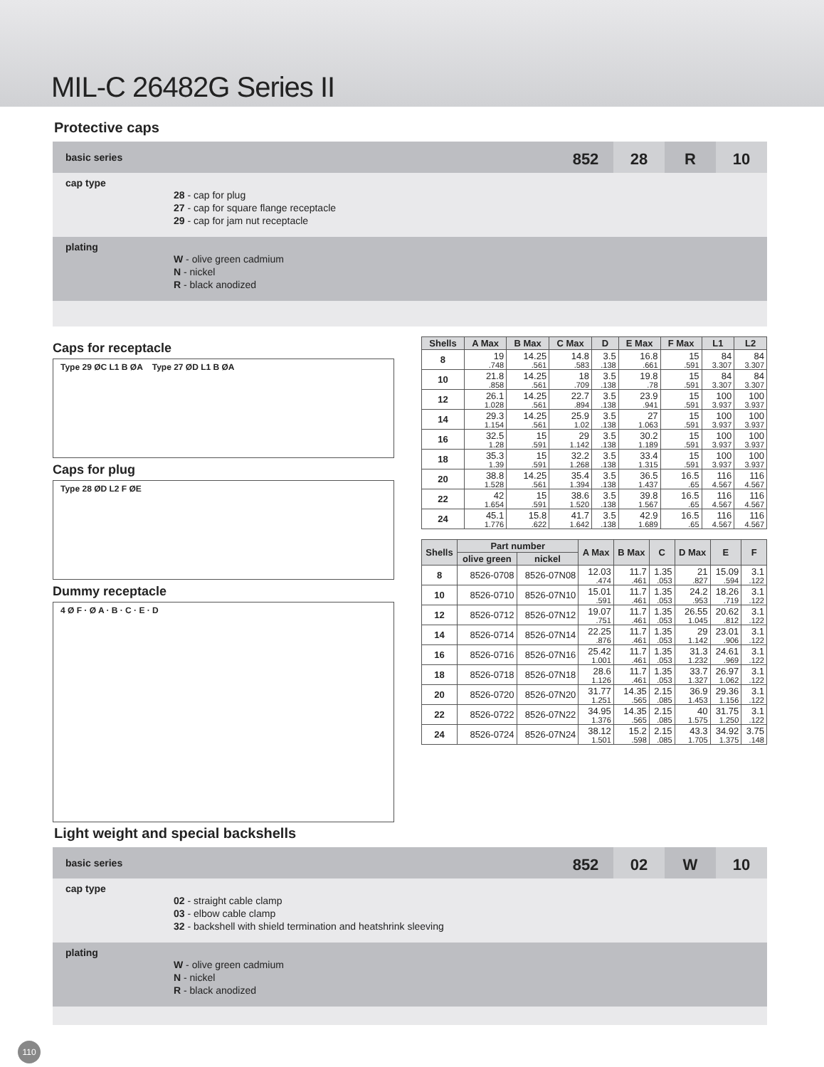MIL-C 26482G Series II
Protective caps
basic series
852 28 R 10
cap type
28 - cap for plug
27 - cap for square flange receptacle
29 - cap for jam nut receptacle
plating
W - olive green cadmium
N - nickel
R - black anodized
Caps for receptacle
Type 29 ØC L1 B ØA Type 27 ØD L1 B ØA
Caps for plug
Type 28 ØD L2 F ØE
Dummy receptacle
4 Ø F · Ø A · B · C · E · D
| Shells | A Max | B Max | C Max | D | E Max | F Max | L1 | L2 |
| --- | --- | --- | --- | --- | --- | --- | --- | --- |
| 8 | 19 .748 | 14.25 .561 | 14.8 .583 | 3.5 .138 | 16.8 .661 | 15 .591 | 84 3.307 | 84 3.307 |
| 10 | 21.8 .858 | 14.25 .561 | 18 .709 | 3.5 .138 | 19.8 .78 | 15 .591 | 84 3.307 | 84 3.307 |
| 12 | 26.1 1.028 | 14.25 .561 | 22.7 .894 | 3.5 .138 | 23.9 .941 | 15 .591 | 100 3.937 | 100 3.937 |
| 14 | 29.3 1.154 | 14.25 .561 | 25.9 1.02 | 3.5 .138 | 27 1.063 | 15 .591 | 100 3.937 | 100 3.937 |
| 16 | 32.5 1.28 | 15 .591 | 29 1.142 | 3.5 .138 | 30.2 1.189 | 15 .591 | 100 3.937 | 100 3.937 |
| 18 | 35.3 1.39 | 15 .591 | 32.2 1.268 | 3.5 .138 | 33.4 1.315 | 15 .591 | 100 3.937 | 100 3.937 |
| 20 | 38.8 1.528 | 14.25 .561 | 35.4 1.394 | 3.5 .138 | 36.5 1.437 | 16.5 .65 | 116 4.567 | 116 4.567 |
| 22 | 42 1.654 | 15 .591 | 38.6 1.520 | 3.5 .138 | 39.8 1.567 | 16.5 .65 | 116 4.567 | 116 4.567 |
| 24 | 45.1 1.776 | 15.8 .622 | 41.7 1.642 | 3.5 .138 | 42.9 1.689 | 16.5 .65 | 116 4.567 | 116 4.567 |
| Shells | Part number | | A Max | B Max | C | D Max | E | F |
| --- | --- | --- | --- | --- | --- | --- | --- | --- |
| | olive green | nickel | | | | | | |
| 8 | 8526-0708 | 8526-07N08 | 12.03 .474 | 11.7 .461 | 1.35 .053 | 21 .827 | 15.09 .594 | 3.1 .122 |
| 10 | 8526-0710 | 8526-07N10 | 15.01 .591 | 11.7 .461 | 1.35 .053 | 24.2 .953 | 18.26 .719 | 3.1 .122 |
| 12 | 8526-0712 | 8526-07N12 | 19.07 .751 | 11.7 .461 | 1.35 .053 | 26.55 1.045 | 20.62 .812 | 3.1 .122 |
| 14 | 8526-0714 | 8526-07N14 | 22.25 .876 | 11.7 .461 | 1.35 .053 | 29 1.142 | 23.01 .906 | 3.1 .122 |
| 16 | 8526-0716 | 8526-07N16 | 25.42 1.001 | 11.7 .461 | 1.35 .053 | 31.3 1.232 | 24.61 .969 | 3.1 .122 |
| 18 | 8526-0718 | 8526-07N18 | 28.6 1.126 | 11.7 .461 | 1.35 .053 | 33.7 1.327 | 26.97 1.062 | 3.1 .122 |
| 20 | 8526-0720 | 8526-07N20 | 31.77 1.251 | 14.35 .565 | 2.15 .085 | 36.9 1.453 | 29.36 1.156 | 3.1 .122 |
| 22 | 8526-0722 | 8526-07N22 | 34.95 1.376 | 14.35 .565 | 2.15 .085 | 40 1.575 | 31.75 1.250 | 3.1 .122 |
| 24 | 8526-0724 | 8526-07N24 | 38.12 1.501 | 15.2 .598 | 2.15 .085 | 43.3 1.705 | 34.92 1.375 | 3.75 .148 |
Light weight and special backshells
basic series
852 02 W 10
cap type
02 - straight cable clamp
03 - elbow cable clamp
32 - backshell with shield termination and heatshrink sleeving
plating
W - olive green cadmium
N - nickel
R - black anodized
110